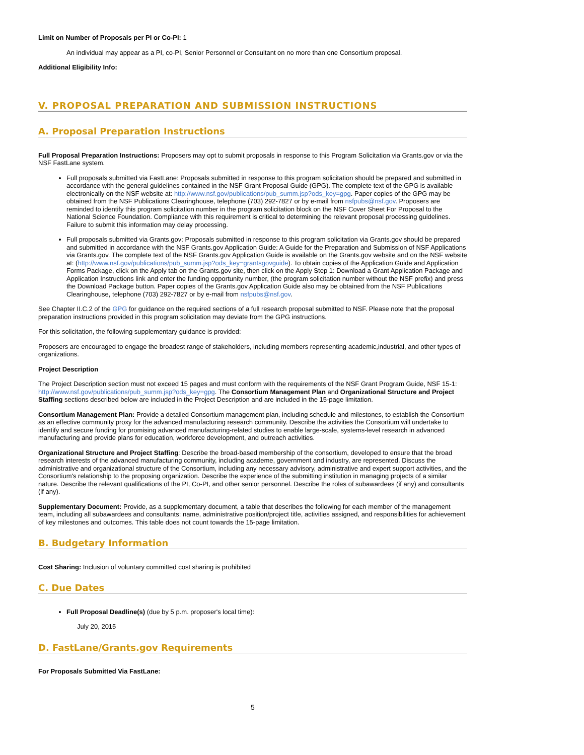Limit on Number of Proposals per PI or Co-PI: 1
An individual may appear as a PI, co-PI, Senior Personnel or Consultant on no more than one Consortium proposal.
Additional Eligibility Info:
V. PROPOSAL PREPARATION AND SUBMISSION INSTRUCTIONS
A. Proposal Preparation Instructions
Full Proposal Preparation Instructions: Proposers may opt to submit proposals in response to this Program Solicitation via Grants.gov or via the NSF FastLane system.
Full proposals submitted via FastLane: Proposals submitted in response to this program solicitation should be prepared and submitted in accordance with the general guidelines contained in the NSF Grant Proposal Guide (GPG). The complete text of the GPG is available electronically on the NSF website at: http://www.nsf.gov/publications/pub_summ.jsp?ods_key=gpg. Paper copies of the GPG may be obtained from the NSF Publications Clearinghouse, telephone (703) 292-7827 or by e-mail from nsfpubs@nsf.gov. Proposers are reminded to identify this program solicitation number in the program solicitation block on the NSF Cover Sheet For Proposal to the National Science Foundation. Compliance with this requirement is critical to determining the relevant proposal processing guidelines. Failure to submit this information may delay processing.
Full proposals submitted via Grants.gov: Proposals submitted in response to this program solicitation via Grants.gov should be prepared and submitted in accordance with the NSF Grants.gov Application Guide: A Guide for the Preparation and Submission of NSF Applications via Grants.gov. The complete text of the NSF Grants.gov Application Guide is available on the Grants.gov website and on the NSF website at: (http://www.nsf.gov/publications/pub_summ.jsp?ods_key=grantsgovguide). To obtain copies of the Application Guide and Application Forms Package, click on the Apply tab on the Grants.gov site, then click on the Apply Step 1: Download a Grant Application Package and Application Instructions link and enter the funding opportunity number, (the program solicitation number without the NSF prefix) and press the Download Package button. Paper copies of the Grants.gov Application Guide also may be obtained from the NSF Publications Clearinghouse, telephone (703) 292-7827 or by e-mail from nsfpubs@nsf.gov.
See Chapter II.C.2 of the GPG for guidance on the required sections of a full research proposal submitted to NSF. Please note that the proposal preparation instructions provided in this program solicitation may deviate from the GPG instructions.
For this solicitation, the following supplementary guidance is provided:
Proposers are encouraged to engage the broadest range of stakeholders, including members representing academic,industrial, and other types of organizations.
Project Description
The Project Description section must not exceed 15 pages and must conform with the requirements of the NSF Grant Program Guide, NSF 15-1: http://www.nsf.gov/publications/pub_summ.jsp?ods_key=gpg. The Consortium Management Plan and Organizational Structure and Project Staffing sections described below are included in the Project Description and are included in the 15-page limitation.
Consortium Management Plan: Provide a detailed Consortium management plan, including schedule and milestones, to establish the Consortium as an effective community proxy for the advanced manufacturing research community. Describe the activities the Consortium will undertake to identify and secure funding for promising advanced manufacturing-related studies to enable large-scale, systems-level research in advanced manufacturing and provide plans for education, workforce development, and outreach activities.
Organizational Structure and Project Staffing: Describe the broad-based membership of the consortium, developed to ensure that the broad research interests of the advanced manufacturing community, including academe, government and industry, are represented. Discuss the administrative and organizational structure of the Consortium, including any necessary advisory, administrative and expert support activities, and the Consortium's relationship to the proposing organization. Describe the experience of the submitting institution in managing projects of a similar nature. Describe the relevant qualifications of the PI, Co-PI, and other senior personnel. Describe the roles of subawardees (if any) and consultants (if any).
Supplementary Document: Provide, as a supplementary document, a table that describes the following for each member of the management team, including all subawardees and consultants: name, administrative position/project title, activities assigned, and responsibilities for achievement of key milestones and outcomes. This table does not count towards the 15-page limitation.
B. Budgetary Information
Cost Sharing: Inclusion of voluntary committed cost sharing is prohibited
C. Due Dates
Full Proposal Deadline(s) (due by 5 p.m. proposer's local time):
July 20, 2015
D. FastLane/Grants.gov Requirements
For Proposals Submitted Via FastLane:
5